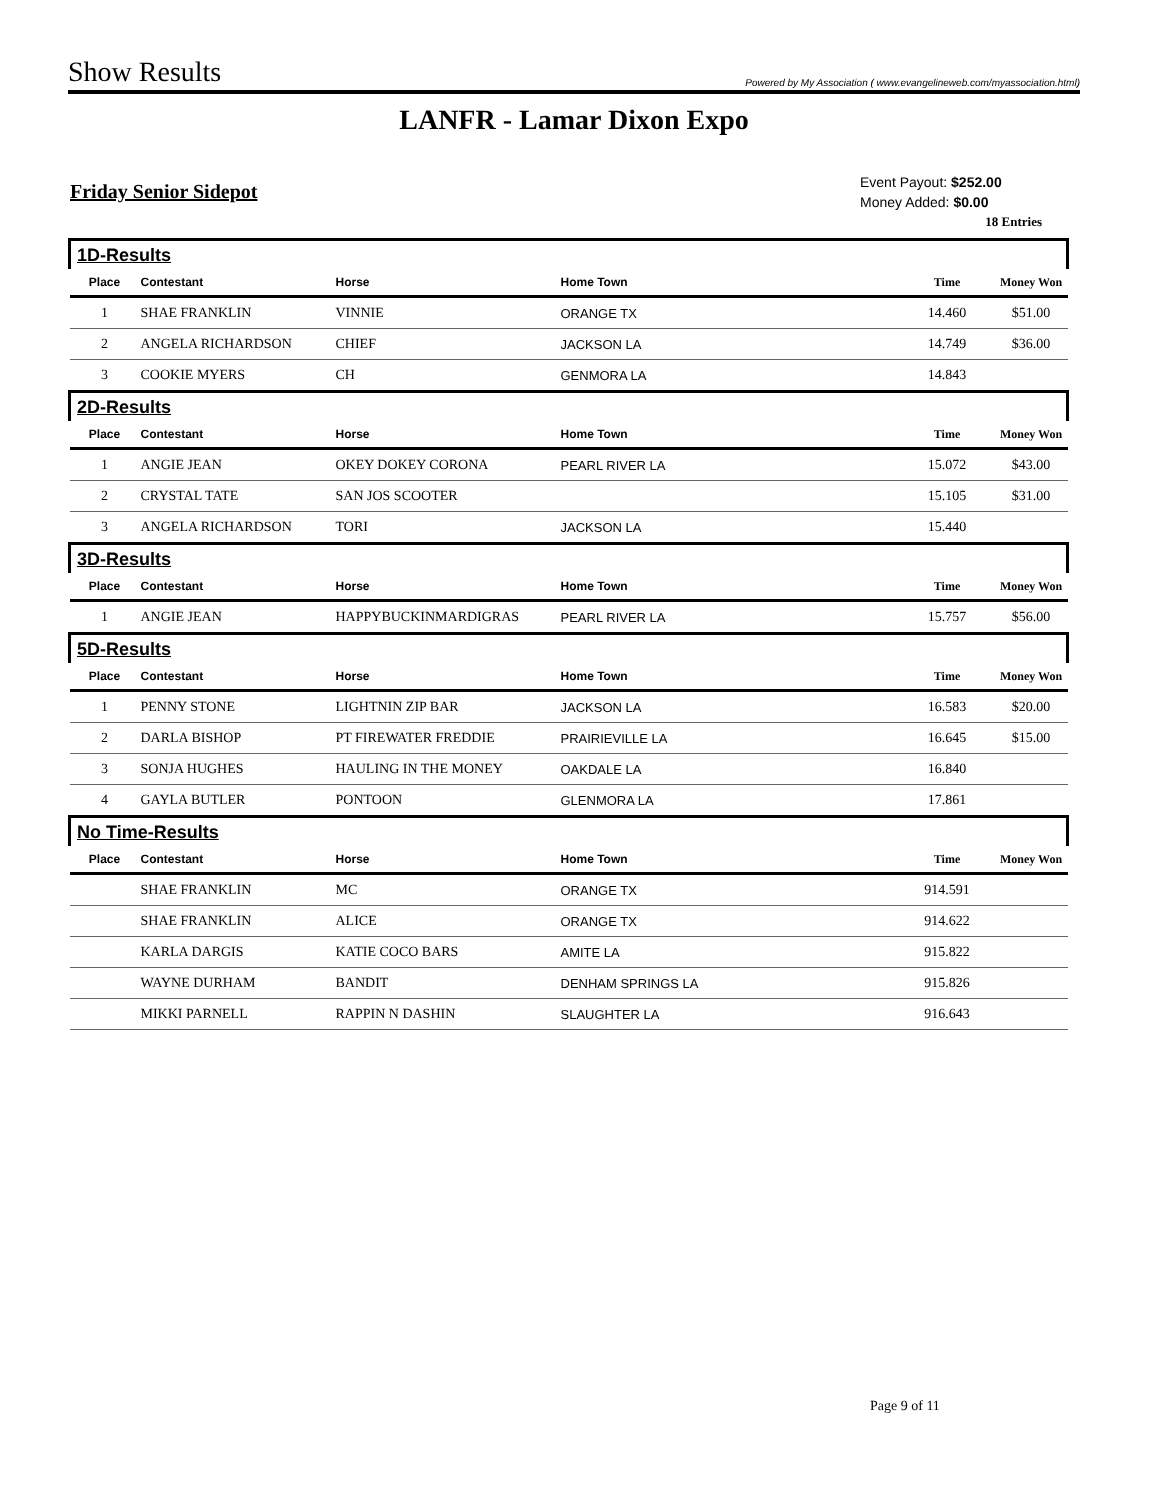Show Results
Powered by My Association ( www.evangelineweb.com/myassociation.html)
LANFR - Lamar Dixon Expo
Friday Senior Sidepot
Event Payout: $252.00
Money Added: $0.00
18 Entries
| 1D-Results | | | | | |
| Place | Contestant | Horse | Home Town | Time | Money Won |
| 1 | SHAE FRANKLIN | VINNIE | ORANGE TX | 14.460 | $51.00 |
| 2 | ANGELA RICHARDSON | CHIEF | JACKSON LA | 14.749 | $36.00 |
| 3 | COOKIE MYERS | CH | GENMORA LA | 14.843 | |
| 2D-Results | | | | | |
| Place | Contestant | Horse | Home Town | Time | Money Won |
| 1 | ANGIE JEAN | OKEY DOKEY CORONA | PEARL RIVER LA | 15.072 | $43.00 |
| 2 | CRYSTAL TATE | SAN JOS SCOOTER | | 15.105 | $31.00 |
| 3 | ANGELA RICHARDSON | TORI | JACKSON LA | 15.440 | |
| 3D-Results | | | | | |
| Place | Contestant | Horse | Home Town | Time | Money Won |
| 1 | ANGIE JEAN | HAPPYBUCKINMARDIGRAS | PEARL RIVER LA | 15.757 | $56.00 |
| 5D-Results | | | | | |
| Place | Contestant | Horse | Home Town | Time | Money Won |
| 1 | PENNY STONE | LIGHTNIN ZIP BAR | JACKSON LA | 16.583 | $20.00 |
| 2 | DARLA BISHOP | PT FIREWATER FREDDIE | PRAIRIEVILLE LA | 16.645 | $15.00 |
| 3 | SONJA HUGHES | HAULING IN THE MONEY | OAKDALE LA | 16.840 | |
| 4 | GAYLA BUTLER | PONTOON | GLENMORA LA | 17.861 | |
| No Time-Results | | | | | |
| Place | Contestant | Horse | Home Town | Time | Money Won |
| | SHAE FRANKLIN | MC | ORANGE TX | 914.591 | |
| | SHAE FRANKLIN | ALICE | ORANGE TX | 914.622 | |
| | KARLA DARGIS | KATIE COCO BARS | AMITE LA | 915.822 | |
| | WAYNE DURHAM | BANDIT | DENHAM SPRINGS LA | 915.826 | |
| | MIKKI PARNELL | RAPPIN N DASHIN | SLAUGHTER LA | 916.643 | |
Page 9 of 11